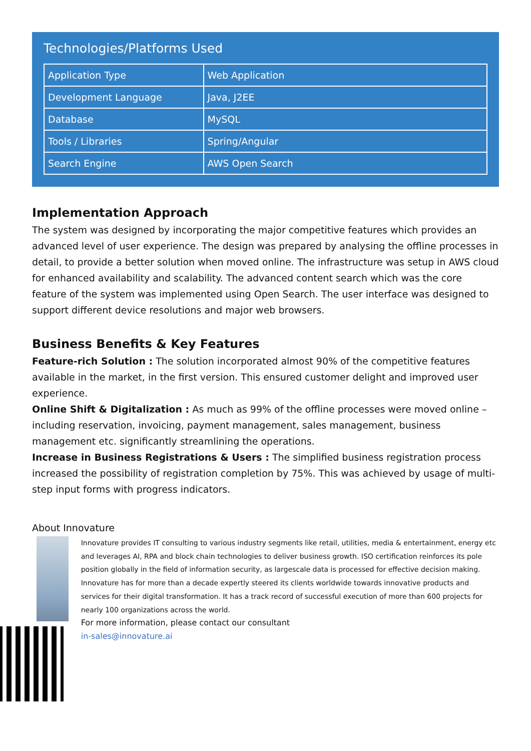Technologies/Platforms Used
| Application Type | Web Application |
| Development Language | Java, J2EE |
| Database | MySQL |
| Tools / Libraries | Spring/Angular |
| Search Engine | AWS Open Search |
Implementation Approach
The system was designed by incorporating the major competitive features which provides an advanced level of user experience. The design was prepared by analysing the offline processes in detail, to provide a better solution when moved online. The infrastructure was setup in AWS cloud for enhanced availability and scalability. The advanced content search which was the core feature of the system was implemented using Open Search. The user interface was designed to support different device resolutions and major web browsers.
Business Benefits & Key Features
Feature-rich Solution : The solution incorporated almost 90% of the competitive features available in the market, in the first version. This ensured customer delight and improved user experience.
Online Shift & Digitalization : As much as 99% of the offline processes were moved online – including reservation, invoicing, payment management, sales management, business management etc. significantly streamlining the operations.
Increase in Business Registrations & Users : The simplified business registration process increased the possibility of registration completion by 75%. This was achieved by usage of multi-step input forms with progress indicators.
About Innovature
Innovature provides IT consulting to various industry segments like retail, utilities, media & entertainment, energy etc and leverages AI, RPA and block chain technologies to deliver business growth. ISO certification reinforces its pole position globally in the field of information security, as largescale data is processed for effective decision making. Innovature has for more than a decade expertly steered its clients worldwide towards innovative products and services for their digital transformation. It has a track record of successful execution of more than 600 projects for nearly 100 organizations across the world.
For more information, please contact our consultant
in-sales@innovature.ai